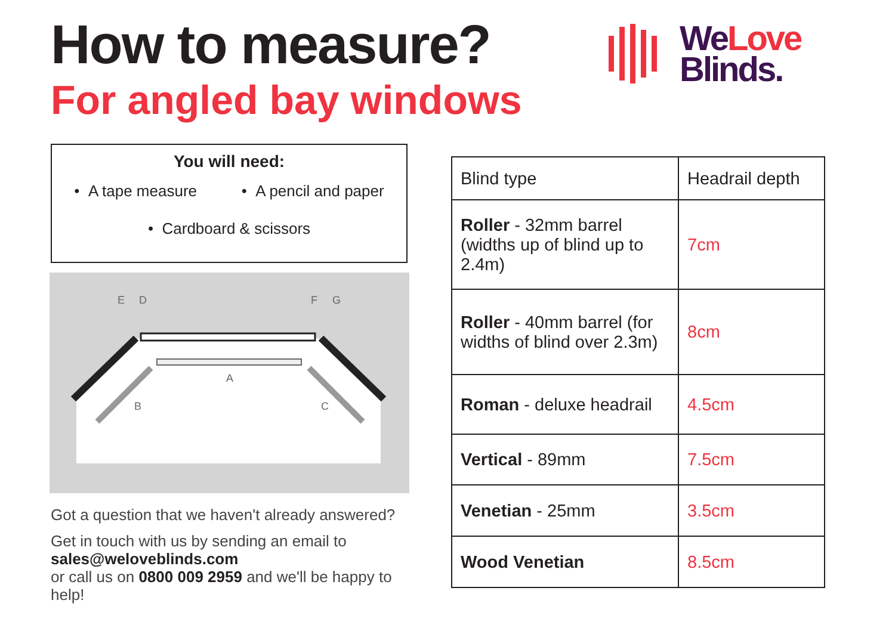How to measure?
For angled bay windows
We Love
Blinds.
You will need:
• A tape measure • A pencil and paper
• Cardboard & scissors
E
D
F
G
A
B
C
Got a question that we haven't already answered?
Get in touch with us by sending an email to
sales@weloveblinds.com
or call us on 0800 009 2959 and we'll be happy to help!
| Blind type | Headrail depth |
| --- | --- |
| Roller - 32mm barrel (widths up of blind up to 2.4m) | 7cm |
| Roller - 40mm barrel (for widths of blind over 2.3m) | 8cm |
| Roman - deluxe headrail | 4.5cm |
| Vertical - 89mm | 7.5cm |
| Venetian - 25mm | 3.5cm |
| Wood Venetian | 8.5cm |